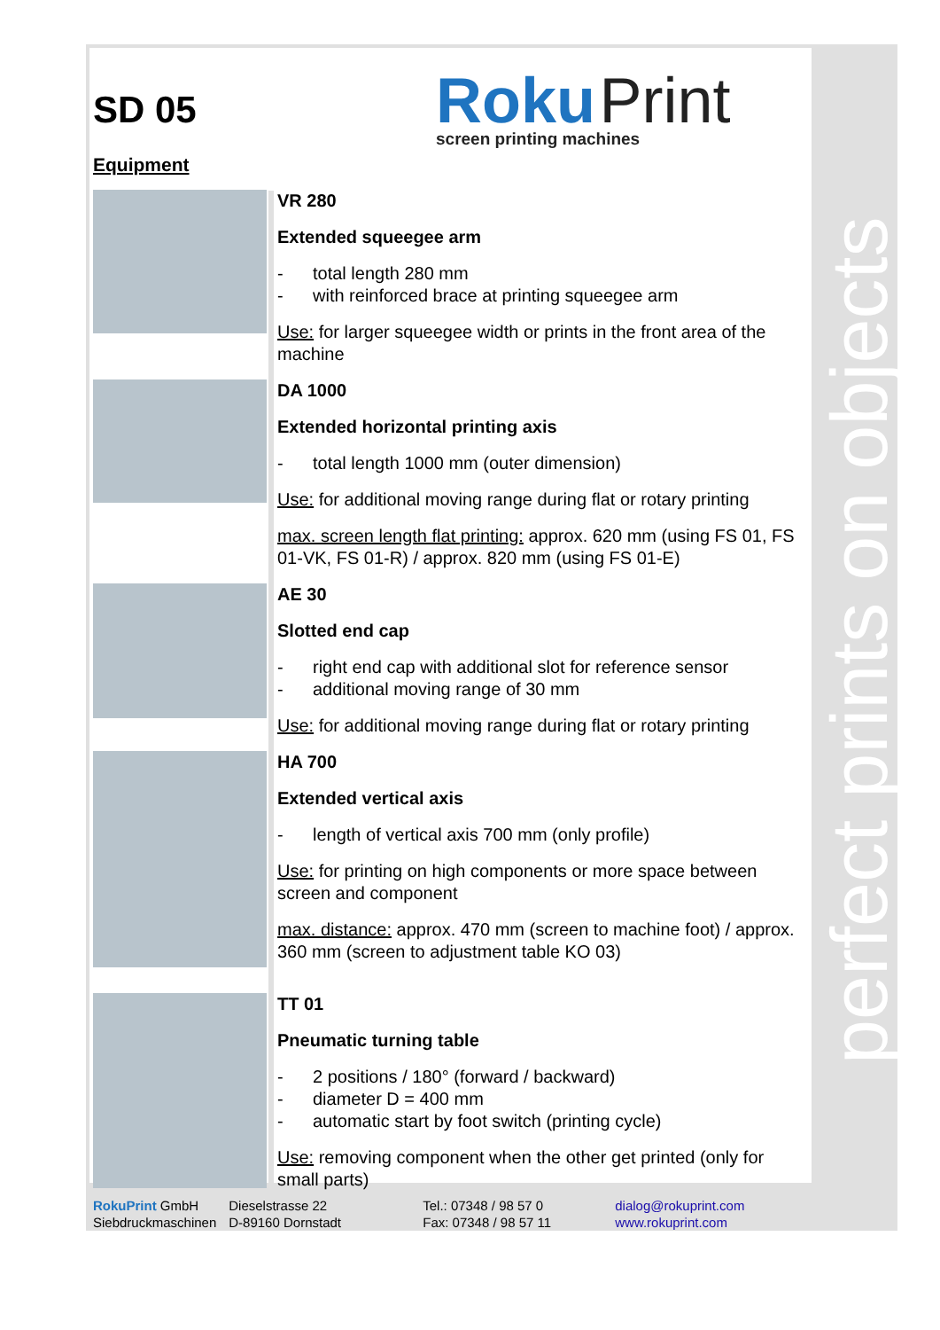perfect prints on objects
Roku Print
screen printing machines
SD 05
Equipment
VR 280
Extended squeegee arm
- total length 280 mm
- with reinforced brace at printing squeegee arm
Use: for larger squeegee width or prints in the front area of the machine
DA 1000
Extended horizontal printing axis
- total length 1000 mm (outer dimension)
Use: for additional moving range during flat or rotary printing
max. screen length flat printing: approx. 620 mm (using FS 01, FS 01-VK, FS 01-R) / approx. 820 mm (using FS 01-E)
AE 30
Slotted end cap
- right end cap with additional slot for reference sensor
- additional moving range of 30 mm
Use: for additional moving range during flat or rotary printing
HA 700
Extended vertical axis
- length of vertical axis 700 mm (only profile)
Use: for printing on high components or more space between screen and component
max. distance: approx. 470 mm (screen to machine foot) / approx. 360 mm (screen to adjustment table KO 03)
TT 01
Pneumatic turning table
- 2 positions / 180° (forward / backward)
- diameter D = 400 mm
- automatic start by foot switch (printing cycle)
Use: removing component when the other get printed (only for small parts)
RokuPrint GmbH
Siebdruckmaschinen
Dieselstrasse 22
D-89160 Dornstadt
Tel.: 07348 / 98 57 0
Fax: 07348 / 98 57 11
dialog@rokuprint.com
www.rokuprint.com